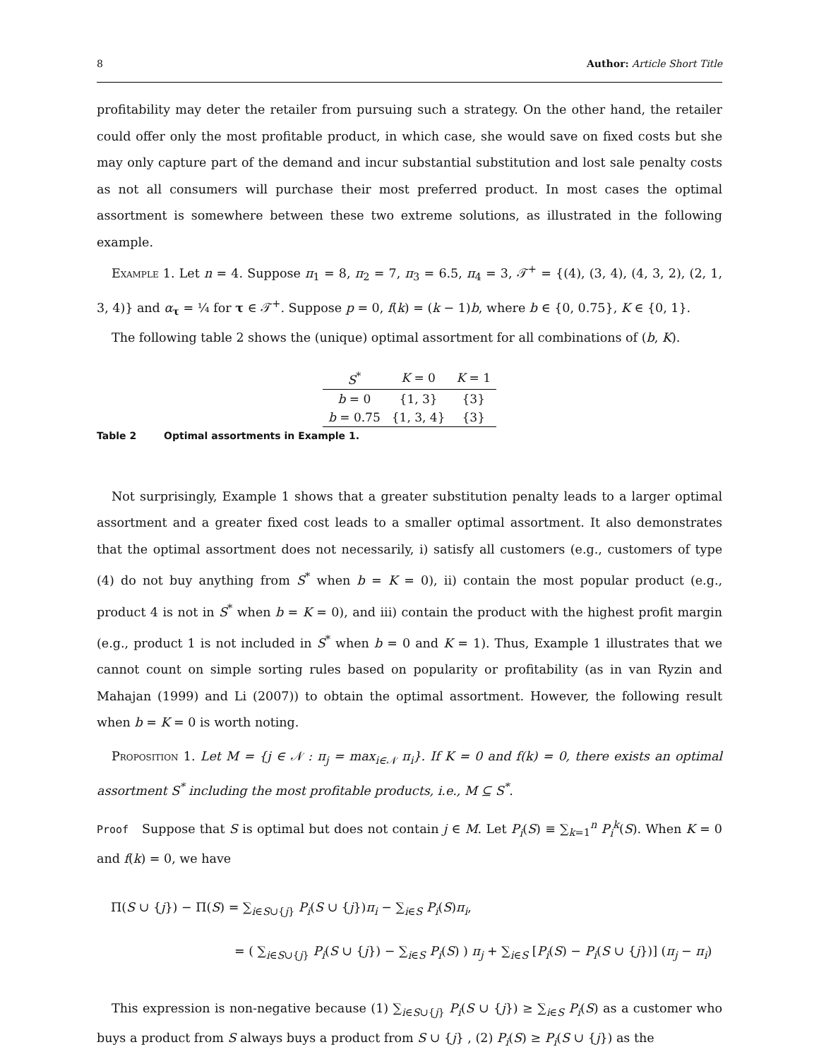8 Author: Article Short Title
profitability may deter the retailer from pursuing such a strategy. On the other hand, the retailer could offer only the most profitable product, in which case, she would save on fixed costs but she may only capture part of the demand and incur substantial substitution and lost sale penalty costs as not all consumers will purchase their most preferred product. In most cases the optimal assortment is somewhere between these two extreme solutions, as illustrated in the following example.
Example 1. Let n = 4. Suppose π<sub>1</sub> = 8, π<sub>2</sub> = 7, π<sub>3</sub> = 6.5, π<sub>4</sub> = 3, 𝒯<sup>+</sup> = {(4), (3, 4), (4, 3, 2), (2, 1, 3, 4)} and α<sub>τ</sub> = ¼ for τ ∈ 𝒯<sup>+</sup>. Suppose p = 0, f(k) = (k − 1)b, where b ∈ {0, 0.75}, K ∈ {0, 1}.
The following table 2 shows the (unique) optimal assortment for all combinations of (b, K).
| S<sup>*</sup> | K = 0 | K = 1 |
| --- | --- | --- |
| b = 0 | {1, 3} | {3} |
| b = 0.75 | {1, 3, 4} | {3} |
Table 2 Optimal assortments in Example 1.
Not surprisingly, Example 1 shows that a greater substitution penalty leads to a larger optimal assortment and a greater fixed cost leads to a smaller optimal assortment. It also demonstrates that the optimal assortment does not necessarily, i) satisfy all customers (e.g., customers of type (4) do not buy anything from S<sup>*</sup> when b = K = 0), ii) contain the most popular product (e.g., product 4 is not in S<sup>*</sup> when b = K = 0), and iii) contain the product with the highest profit margin (e.g., product 1 is not included in S<sup>*</sup> when b = 0 and K = 1). Thus, Example 1 illustrates that we cannot count on simple sorting rules based on popularity or profitability (as in van Ryzin and Mahajan (1999) and Li (2007)) to obtain the optimal assortment. However, the following result when b = K = 0 is worth noting.
Proposition 1. Let M = {j ∈ 𝒩 : π<sub>j</sub> = max<sub>i∈𝒩</sub> π<sub>i</sub>}. If K = 0 and f(k) = 0, there exists an optimal assortment S<sup>*</sup> including the most profitable products, i.e., M ⊆ S<sup>*</sup>.
Proof Suppose that S is optimal but does not contain j ∈ M. Let P<sub>i</sub>(S) ≡ ∑<sub>k=1</sub><sup>n</sup> P<sub>i</sub><sup>k</sup>(S). When K = 0 and f(k) = 0, we have
Π(S ∪ {j}) − Π(S) = ∑<sub>i∈S∪{j}</sub> P<sub>i</sub>(S ∪ {j})π<sub>i</sub> − ∑<sub>i∈S</sub> P<sub>i</sub>(S)π<sub>i</sub>,
= ( ∑<sub>i∈S∪{j}</sub> P<sub>i</sub>(S ∪ {j}) − ∑<sub>i∈S</sub> P<sub>i</sub>(S) ) π<sub>j</sub> + ∑<sub>i∈S</sub> [P<sub>i</sub>(S) − P<sub>i</sub>(S ∪ {j})] (π<sub>j</sub> − π<sub>i</sub>)
This expression is non-negative because (1) ∑<sub>i∈S∪{j}</sub> P<sub>i</sub>(S ∪ {j}) ≥ ∑<sub>i∈S</sub> P<sub>i</sub>(S) as a customer who buys a product from S always buys a product from S ∪ {j} , (2) P<sub>i</sub>(S) ≥ P<sub>i</sub>(S ∪ {j}) as the